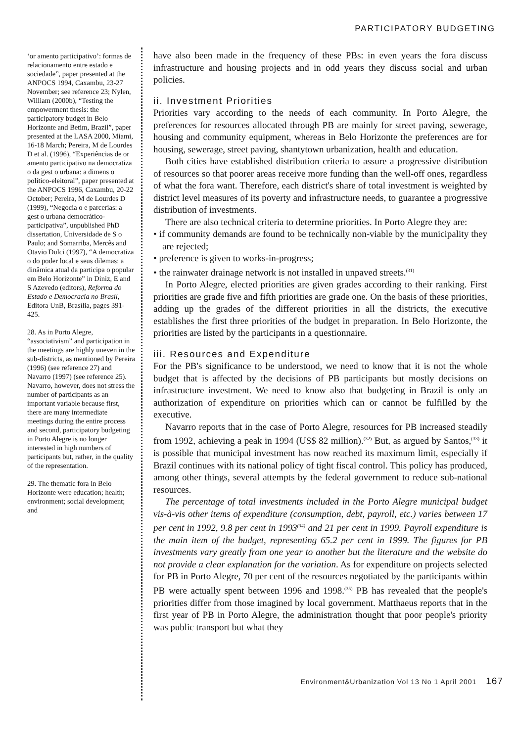PARTICIPATORY BUDGETING
‘or amento participativo’: formas de relacionamento entre estado e sociedade”, paper presented at the ANPOCS 1994, Caxambu, 23-27 November; see reference 23; Nylen, William (2000b), “Testing the empowerment thesis: the participatory budget in Belo Horizonte and Betim, Brazil”, paper presented at the LASA 2000, Miami, 16-18 March; Pereira, M de Lourdes D et al. (1996), “Experiências de or amento participativo na democratiza o da gest o urbana: a dimens o político-eleitoral”, paper presented at the ANPOCS 1996, Caxambu, 20-22 October; Pereira, M de Lourdes D (1999), “Negocia o e parcerias: a gest o urbana democrático-participativa”, unpublished PhD dissertation, Universidade de S o Paulo; and Somarriba, Mercês and Otavio Dulci (1997), “A democratiza o do poder local e seus dilemas: a dinâmica atual da participa o popular em Belo Horizonte” in Diniz, E and S Azevedo (editors), Reforma do Estado e Democracia no Brasil, Editora UnB, Brasília, pages 391-425.
28. As in Porto Alegre, “associativism” and participation in the meetings are highly uneven in the sub-districts, as mentioned by Pereira (1996) (see reference 27) and Navarro (1997) (see reference 25). Navarro, however, does not stress the number of participants as an important variable because first, there are many intermediate meetings during the entire process and second, participatory budgeting in Porto Alegre is no longer interested in high numbers of participants but, rather, in the quality of the representation.
29. The thematic fora in Belo Horizonte were education; health; environment; social development; and
have also been made in the frequency of these PBs: in even years the fora discuss infrastructure and housing projects and in odd years they discuss social and urban policies.
ii. Investment Priorities
Priorities vary according to the needs of each community. In Porto Alegre, the preferences for resources allocated through PB are mainly for street paving, sewerage, housing and community equipment, whereas in Belo Horizonte the preferences are for housing, sewerage, street paving, shantytown urbanization, health and education.
Both cities have established distribution criteria to assure a progressive distribution of resources so that poorer areas receive more funding than the well-off ones, regardless of what the fora want. Therefore, each district's share of total investment is weighted by district level measures of its poverty and infrastructure needs, to guarantee a progressive distribution of investments.
There are also technical criteria to determine priorities. In Porto Alegre they are:
• if community demands are found to be technically non-viable by the municipality they are rejected;
• preference is given to works-in-progress;
• the rainwater drainage network is not installed in unpaved streets.<sup>(31)</sup>
In Porto Alegre, elected priorities are given grades according to their ranking. First priorities are grade five and fifth priorities are grade one. On the basis of these priorities, adding up the grades of the different priorities in all the districts, the executive establishes the first three priorities of the budget in preparation. In Belo Horizonte, the priorities are listed by the participants in a questionnaire.
iii. Resources and Expenditure
For the PB's significance to be understood, we need to know that it is not the whole budget that is affected by the decisions of PB participants but mostly decisions on infrastructure investment. We need to know also that budgeting in Brazil is only an authorization of expenditure on priorities which can or cannot be fulfilled by the executive.
Navarro reports that in the case of Porto Alegre, resources for PB increased steadily from 1992, achieving a peak in 1994 (US$ 82 million).<sup>(32)</sup> But, as argued by Santos,<sup>(33)</sup> it is possible that municipal investment has now reached its maximum limit, especially if Brazil continues with its national policy of tight fiscal control. This policy has produced, among other things, several attempts by the federal government to reduce sub-national resources.
The percentage of total investments included in the Porto Alegre municipal budget vis-à-vis other items of expenditure (consumption, debt, payroll, etc.) varies between 17 per cent in 1992, 9.8 per cent in 1993<sup>(34)</sup> and 21 per cent in 1999. Payroll expenditure is the main item of the budget, representing 65.2 per cent in 1999. The figures for PB investments vary greatly from one year to another but the literature and the website do not provide a clear explanation for the variation. As for expenditure on projects selected for PB in Porto Alegre, 70 per cent of the resources negotiated by the participants within PB were actually spent between 1996 and 1998.<sup>(35)</sup> PB has revealed that the people's priorities differ from those imagined by local government. Matthaeus reports that in the first year of PB in Porto Alegre, the administration thought that poor people's priority was public transport but what they
Environment&Urbanization Vol 13 No 1 April 2001 167